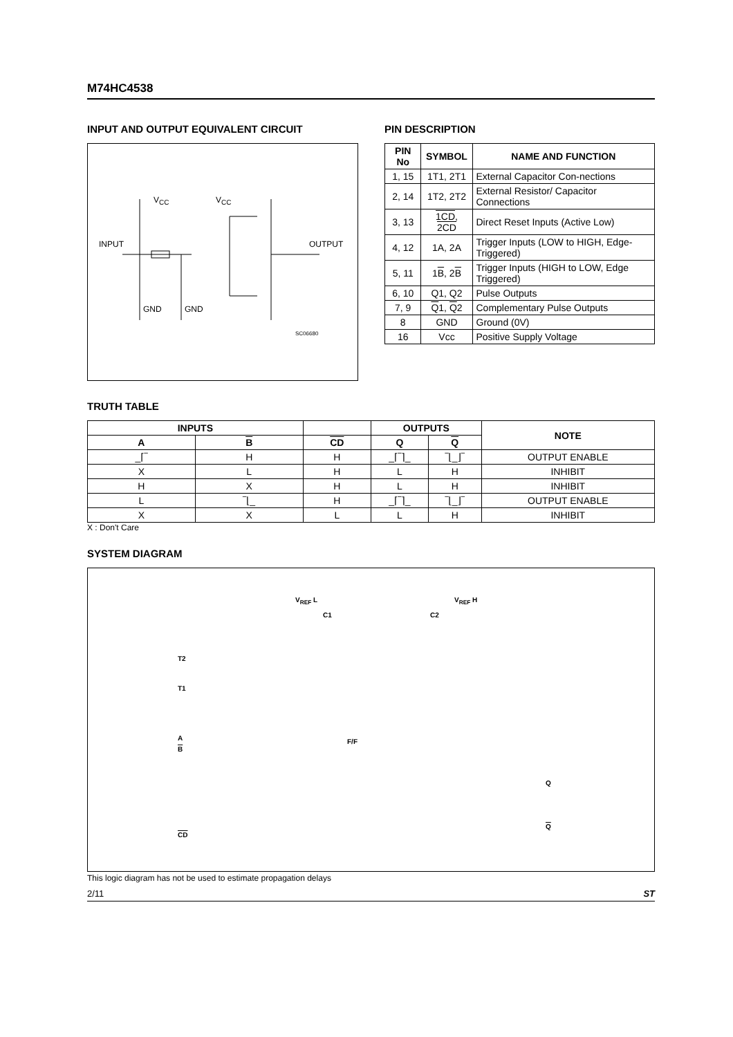M74HC4538
INPUT AND OUTPUT EQUIVALENT CIRCUIT
V<sub>CC</sub> V<sub>CC</sub>
INPUT OUTPUT
GND GND
SC06680
PIN DESCRIPTION
| PIN No | SYMBOL | NAME AND FUNCTION |
| --- | --- | --- |
| 1, 15 | 1T1, 2T1 | External Capacitor Con-nections |
| 2, 14 | 1T2, 2T2 | External Resistor/ Capacitor Connections |
| 3, 13 | 1CD , 2CD | Direct Reset Inputs (Active Low) |
| 4, 12 | 1A, 2A | Trigger Inputs (LOW to HIGH, Edge-Triggered) |
| 5, 11 | 1 B , 2 B | Trigger Inputs (HIGH to LOW, Edge Triggered) |
| 6, 10 | Q1, Q2 | Pulse Outputs |
| 7, 9 | Q 1, Q 2 | Complementary Pulse Outputs |
| 8 | GND | Ground (0V) |
| 16 | Vcc | Positive Supply Voltage |
TRUTH TABLE
| INPUTS | | | OUTPUTS | | NOTE |
| --- | --- | --- | --- | --- | --- |
| A | B | CD | Q | Q | |
| _⌈‾ | H | H | _⌈‾⌉_ | ‾⌊_⌋‾ | OUTPUT ENABLE |
| X | L | H | L | H | INHIBIT |
| H | X | H | L | H | INHIBIT |
| L | ‾⌊_ | H | _⌈‾⌉_ | ‾⌊_⌋‾ | OUTPUT ENABLE |
| X | X | L | L | H | INHIBIT |
X : Don't Care
SYSTEM DIAGRAM
T2
T1
A
B
CD
V<sub>REF</sub> L V<sub>REF</sub> H
C1 C2
F/F
Q
Q
This logic diagram has not be used to estimate propagation delays
2/11 ST